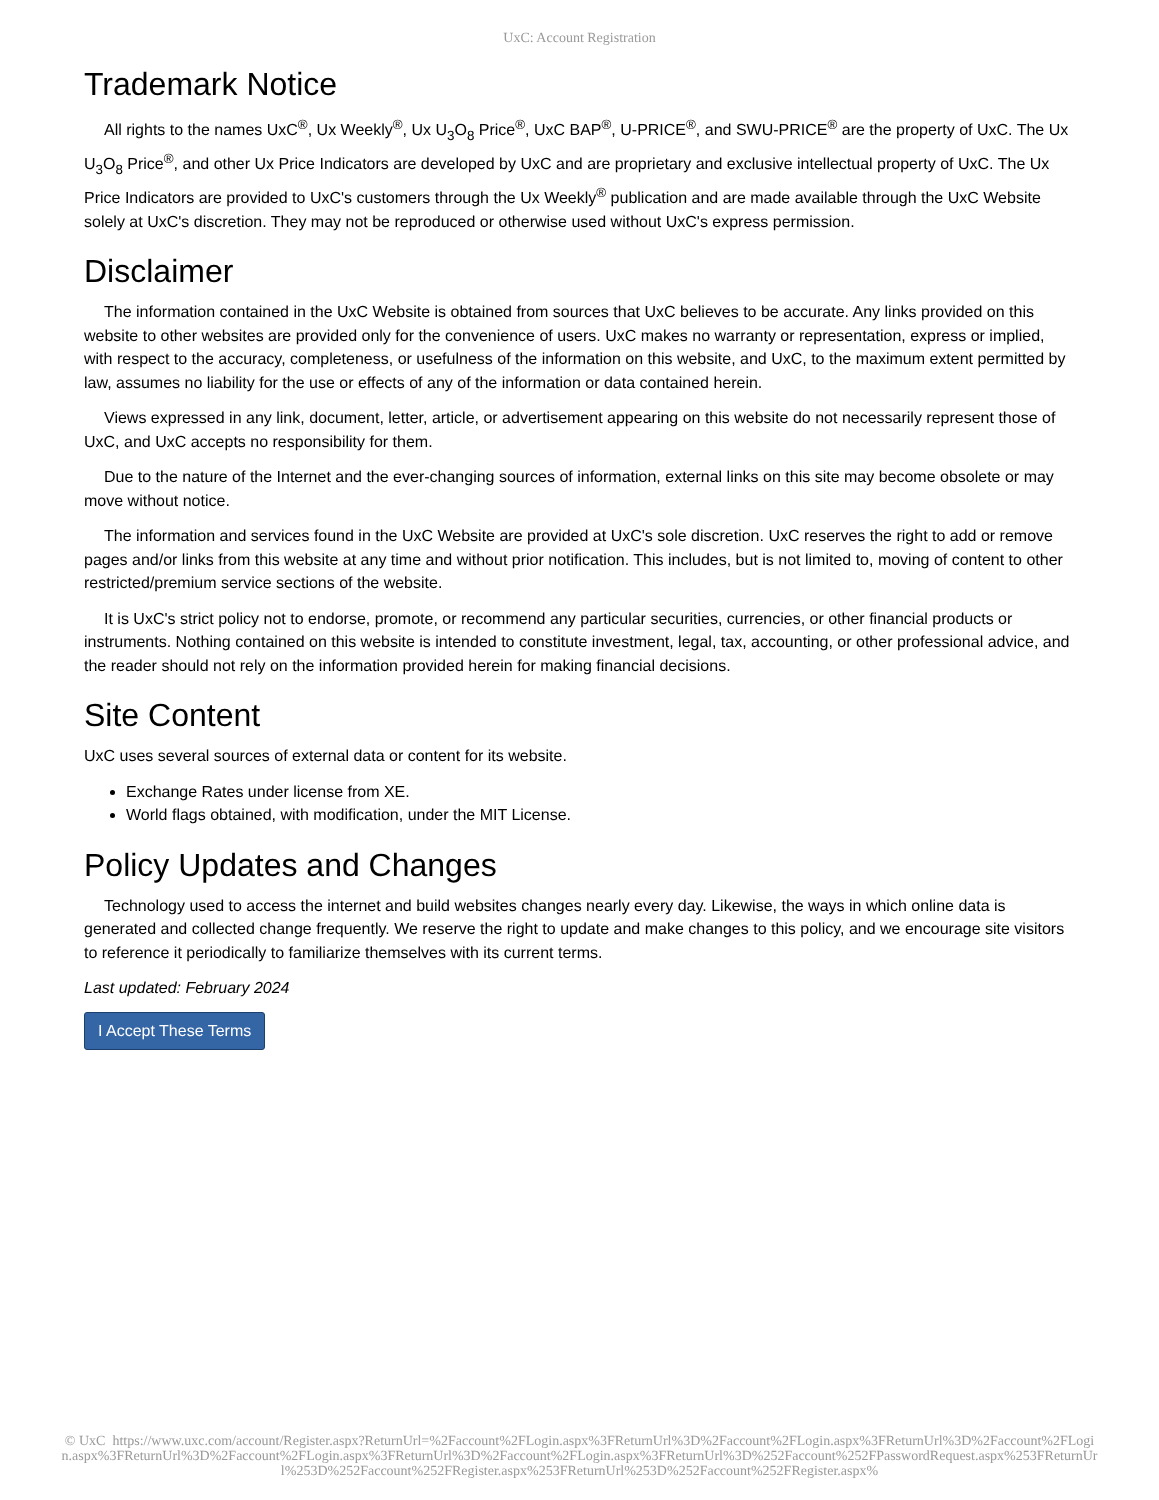UxC: Account Registration
Trademark Notice
All rights to the names UxC<sup>®</sup>, Ux Weekly<sup>®</sup>, Ux U<sub>3</sub>O<sub>8</sub> Price<sup>®</sup>, UxC BAP<sup>®</sup>, U-PRICE<sup>®</sup>, and SWU-PRICE<sup>®</sup> are the property of UxC. The Ux U<sub>3</sub>O<sub>8</sub> Price<sup>®</sup>, and other Ux Price Indicators are developed by UxC and are proprietary and exclusive intellectual property of UxC. The Ux Price Indicators are provided to UxC's customers through the Ux Weekly<sup>®</sup> publication and are made available through the UxC Website solely at UxC's discretion. They may not be reproduced or otherwise used without UxC's express permission.
Disclaimer
The information contained in the UxC Website is obtained from sources that UxC believes to be accurate. Any links provided on this website to other websites are provided only for the convenience of users. UxC makes no warranty or representation, express or implied, with respect to the accuracy, completeness, or usefulness of the information on this website, and UxC, to the maximum extent permitted by law, assumes no liability for the use or effects of any of the information or data contained herein.
Views expressed in any link, document, letter, article, or advertisement appearing on this website do not necessarily represent those of UxC, and UxC accepts no responsibility for them.
Due to the nature of the Internet and the ever-changing sources of information, external links on this site may become obsolete or may move without notice.
The information and services found in the UxC Website are provided at UxC's sole discretion. UxC reserves the right to add or remove pages and/or links from this website at any time and without prior notification. This includes, but is not limited to, moving of content to other restricted/premium service sections of the website.
It is UxC's strict policy not to endorse, promote, or recommend any particular securities, currencies, or other financial products or instruments. Nothing contained on this website is intended to constitute investment, legal, tax, accounting, or other professional advice, and the reader should not rely on the information provided herein for making financial decisions.
Site Content
UxC uses several sources of external data or content for its website.
Exchange Rates under license from XE.
World flags obtained, with modification, under the MIT License.
Policy Updates and Changes
Technology used to access the internet and build websites changes nearly every day. Likewise, the ways in which online data is generated and collected change frequently. We reserve the right to update and make changes to this policy, and we encourage site visitors to reference it periodically to familiarize themselves with its current terms.
Last updated: February 2024
I Accept These Terms
© UxC https://www.uxc.com/account/Register.aspx?ReturnUrl=%2Faccount%2FLogin.aspx%3FReturnUrl%3D%2Faccount%2FLogin.aspx%3FReturnUrl%3D%2Faccount%2FLogin.aspx%3FReturnUrl%3D%2Faccount%2FLogin.aspx%3FReturnUrl%3D%2Faccount%2FLogin.aspx%3FReturnUrl%3D%252Faccount%252FPasswordRequest.aspx%253FReturnUrl%253D%252Faccount%252FRegister.aspx%253FReturnUrl%253D%252Faccount%252FRegister.aspx%